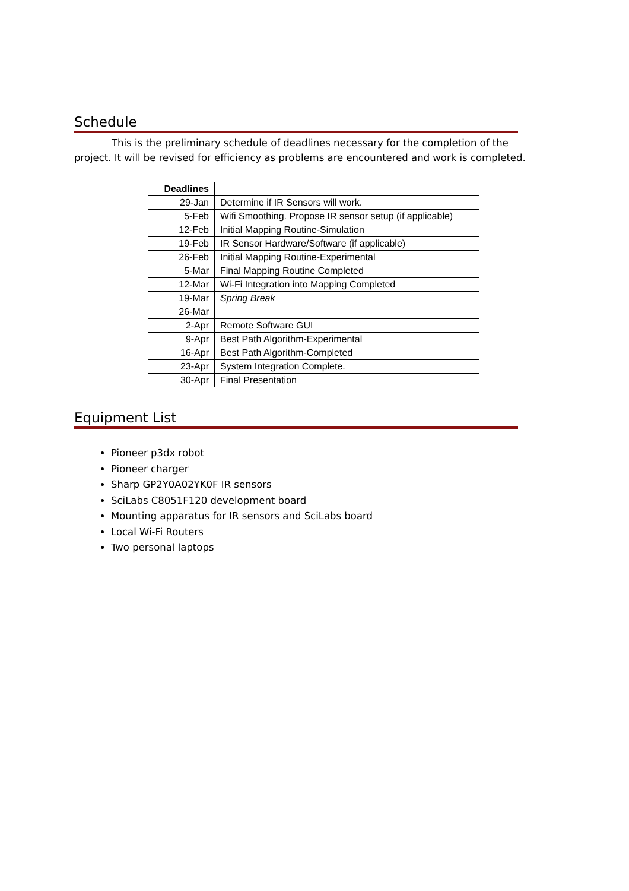Schedule
This is the preliminary schedule of deadlines necessary for the completion of the project. It will be revised for efficiency as problems are encountered and work is completed.
| Deadlines | |
| 29-Jan | Determine if IR Sensors will work. |
| 5-Feb | Wifi Smoothing. Propose IR sensor setup (if applicable) |
| 12-Feb | Initial Mapping Routine-Simulation |
| 19-Feb | IR Sensor Hardware/Software (if applicable) |
| 26-Feb | Initial Mapping Routine-Experimental |
| 5-Mar | Final Mapping Routine Completed |
| 12-Mar | Wi-Fi Integration into Mapping Completed |
| 19-Mar | Spring Break |
| 26-Mar | |
| 2-Apr | Remote Software GUI |
| 9-Apr | Best Path Algorithm-Experimental |
| 16-Apr | Best Path Algorithm-Completed |
| 23-Apr | System Integration Complete. |
| 30-Apr | Final Presentation |
Equipment List
Pioneer p3dx robot
Pioneer charger
Sharp GP2Y0A02YK0F IR sensors
SciLabs C8051F120 development board
Mounting apparatus for IR sensors and SciLabs board
Local Wi-Fi Routers
Two personal laptops